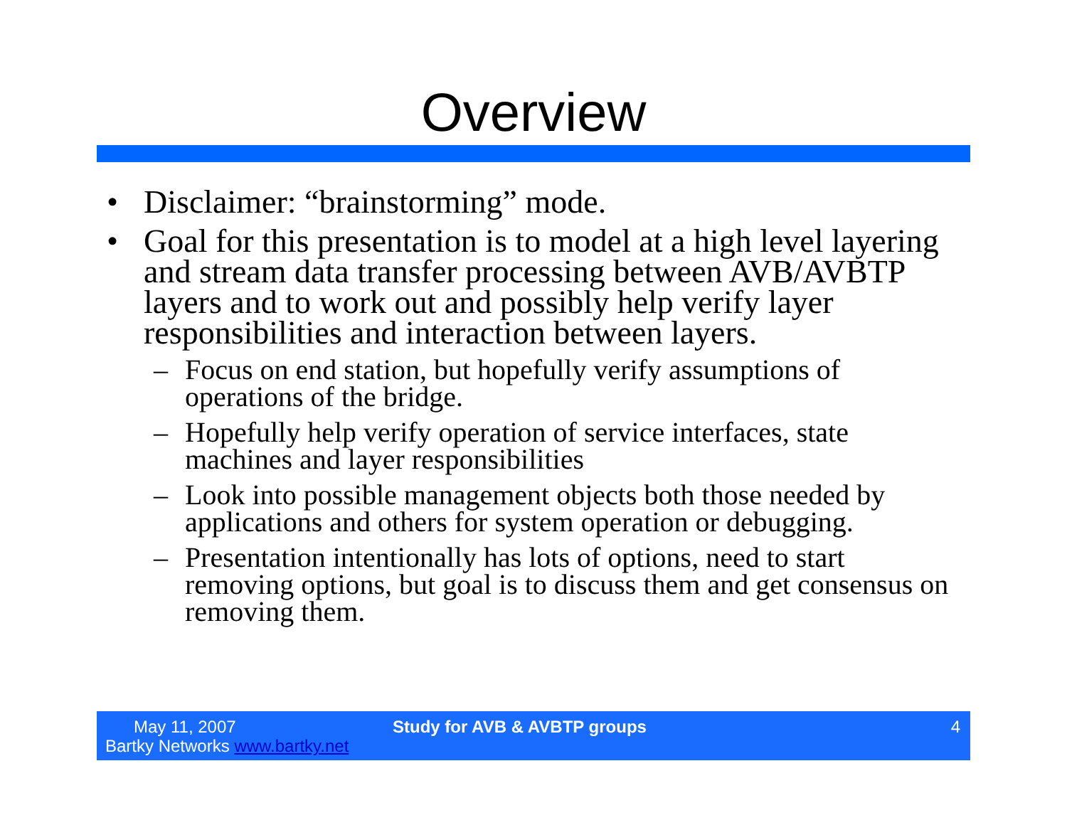Overview
• Disclaimer: “brainstorming” mode.
• Goal for this presentation is to model at a high level layering and stream data transfer processing between AVB/AVBTP layers and to work out and possibly help verify layer responsibilities and interaction between layers.
– Focus on end station, but hopefully verify assumptions of operations of the bridge.
– Hopefully help verify operation of service interfaces, state machines and layer responsibilities
– Look into possible management objects both those needed by applications and others for system operation or debugging.
– Presentation intentionally has lots of options, need to start removing options, but goal is to discuss them and get consensus on removing them.
May 11, 2007
Bartky Networks www.bartky.net
Study for AVB & AVBTP groups 4